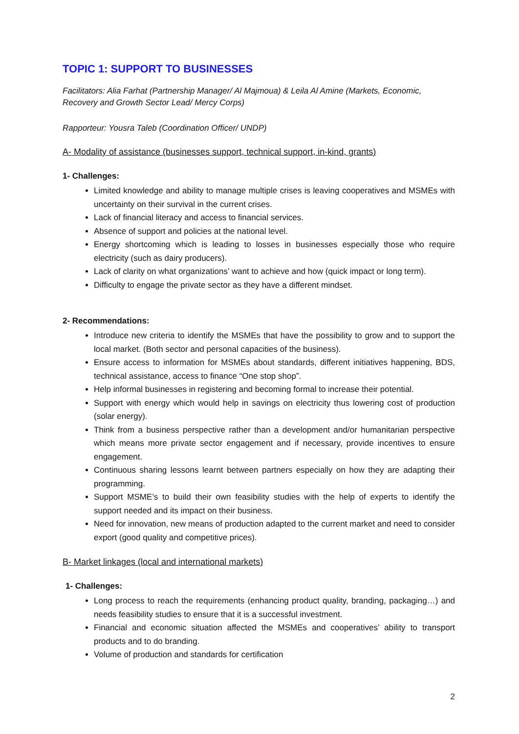TOPIC 1: SUPPORT TO BUSINESSES
Facilitators: Alia Farhat (Partnership Manager/ Al Majmoua) & Leila Al Amine (Markets, Economic, Recovery and Growth Sector Lead/ Mercy Corps)
Rapporteur: Yousra Taleb (Coordination Officer/ UNDP)
A- Modality of assistance (businesses support, technical support, in-kind, grants)
1- Challenges:
Limited knowledge and ability to manage multiple crises is leaving cooperatives and MSMEs with uncertainty on their survival in the current crises.
Lack of financial literacy and access to financial services.
Absence of support and policies at the national level.
Energy shortcoming which is leading to losses in businesses especially those who require electricity (such as dairy producers).
Lack of clarity on what organizations’ want to achieve and how (quick impact or long term).
Difficulty to engage the private sector as they have a different mindset.
2- Recommendations:
Introduce new criteria to identify the MSMEs that have the possibility to grow and to support the local market. (Both sector and personal capacities of the business).
Ensure access to information for MSMEs about standards, different initiatives happening, BDS, technical assistance, access to finance “One stop shop”.
Help informal businesses in registering and becoming formal to increase their potential.
Support with energy which would help in savings on electricity thus lowering cost of production (solar energy).
Think from a business perspective rather than a development and/or humanitarian perspective which means more private sector engagement and if necessary, provide incentives to ensure engagement.
Continuous sharing lessons learnt between partners especially on how they are adapting their programming.
Support MSME’s to build their own feasibility studies with the help of experts to identify the support needed and its impact on their business.
Need for innovation, new means of production adapted to the current market and need to consider export (good quality and competitive prices).
B- Market linkages (local and international markets)
1- Challenges:
Long process to reach the requirements (enhancing product quality, branding, packaging…) and needs feasibility studies to ensure that it is a successful investment.
Financial and economic situation affected the MSMEs and cooperatives’ ability to transport products and to do branding.
Volume of production and standards for certification
2